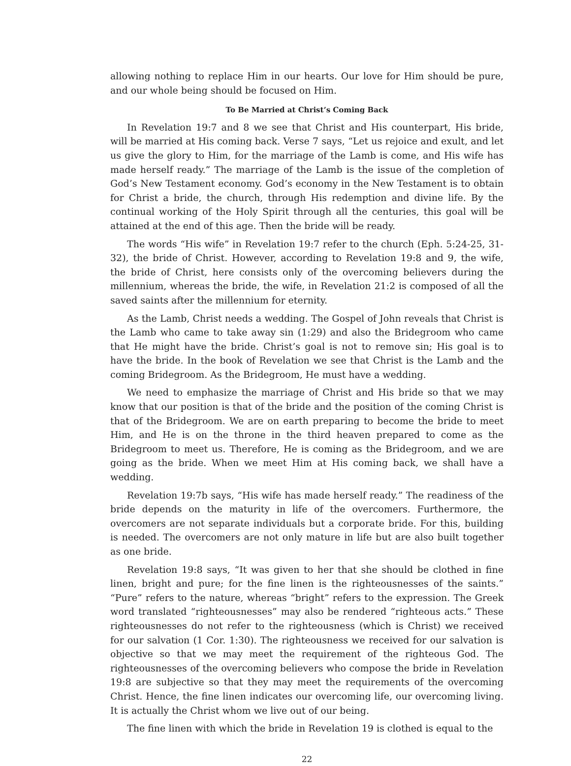allowing nothing to replace Him in our hearts. Our love for Him should be pure, and our whole being should be focused on Him.
To Be Married at Christ’s Coming Back
In Revelation 19:7 and 8 we see that Christ and His counterpart, His bride, will be married at His coming back. Verse 7 says, “Let us rejoice and exult, and let us give the glory to Him, for the marriage of the Lamb is come, and His wife has made herself ready.” The marriage of the Lamb is the issue of the completion of God’s New Testament economy. God’s economy in the New Testament is to obtain for Christ a bride, the church, through His redemption and divine life. By the continual working of the Holy Spirit through all the centuries, this goal will be attained at the end of this age. Then the bride will be ready.
The words “His wife” in Revelation 19:7 refer to the church (Eph. 5:24-25, 31-32), the bride of Christ. However, according to Revelation 19:8 and 9, the wife, the bride of Christ, here consists only of the overcoming believers during the millennium, whereas the bride, the wife, in Revelation 21:2 is composed of all the saved saints after the millennium for eternity.
As the Lamb, Christ needs a wedding. The Gospel of John reveals that Christ is the Lamb who came to take away sin (1:29) and also the Bridegroom who came that He might have the bride. Christ’s goal is not to remove sin; His goal is to have the bride. In the book of Revelation we see that Christ is the Lamb and the coming Bridegroom. As the Bridegroom, He must have a wedding.
We need to emphasize the marriage of Christ and His bride so that we may know that our position is that of the bride and the position of the coming Christ is that of the Bridegroom. We are on earth preparing to become the bride to meet Him, and He is on the throne in the third heaven prepared to come as the Bridegroom to meet us. Therefore, He is coming as the Bridegroom, and we are going as the bride. When we meet Him at His coming back, we shall have a wedding.
Revelation 19:7b says, “His wife has made herself ready.” The readiness of the bride depends on the maturity in life of the overcomers. Furthermore, the overcomers are not separate individuals but a corporate bride. For this, building is needed. The overcomers are not only mature in life but are also built together as one bride.
Revelation 19:8 says, “It was given to her that she should be clothed in fine linen, bright and pure; for the fine linen is the righteousnesses of the saints.” “Pure” refers to the nature, whereas “bright” refers to the expression. The Greek word translated “righteousnesses” may also be rendered “righteous acts.” These righteousnesses do not refer to the righteousness (which is Christ) we received for our salvation (1 Cor. 1:30). The righteousness we received for our salvation is objective so that we may meet the requirement of the righteous God. The righteousnesses of the overcoming believers who compose the bride in Revelation 19:8 are subjective so that they may meet the requirements of the overcoming Christ. Hence, the fine linen indicates our overcoming life, our overcoming living. It is actually the Christ whom we live out of our being.
The fine linen with which the bride in Revelation 19 is clothed is equal to the
22